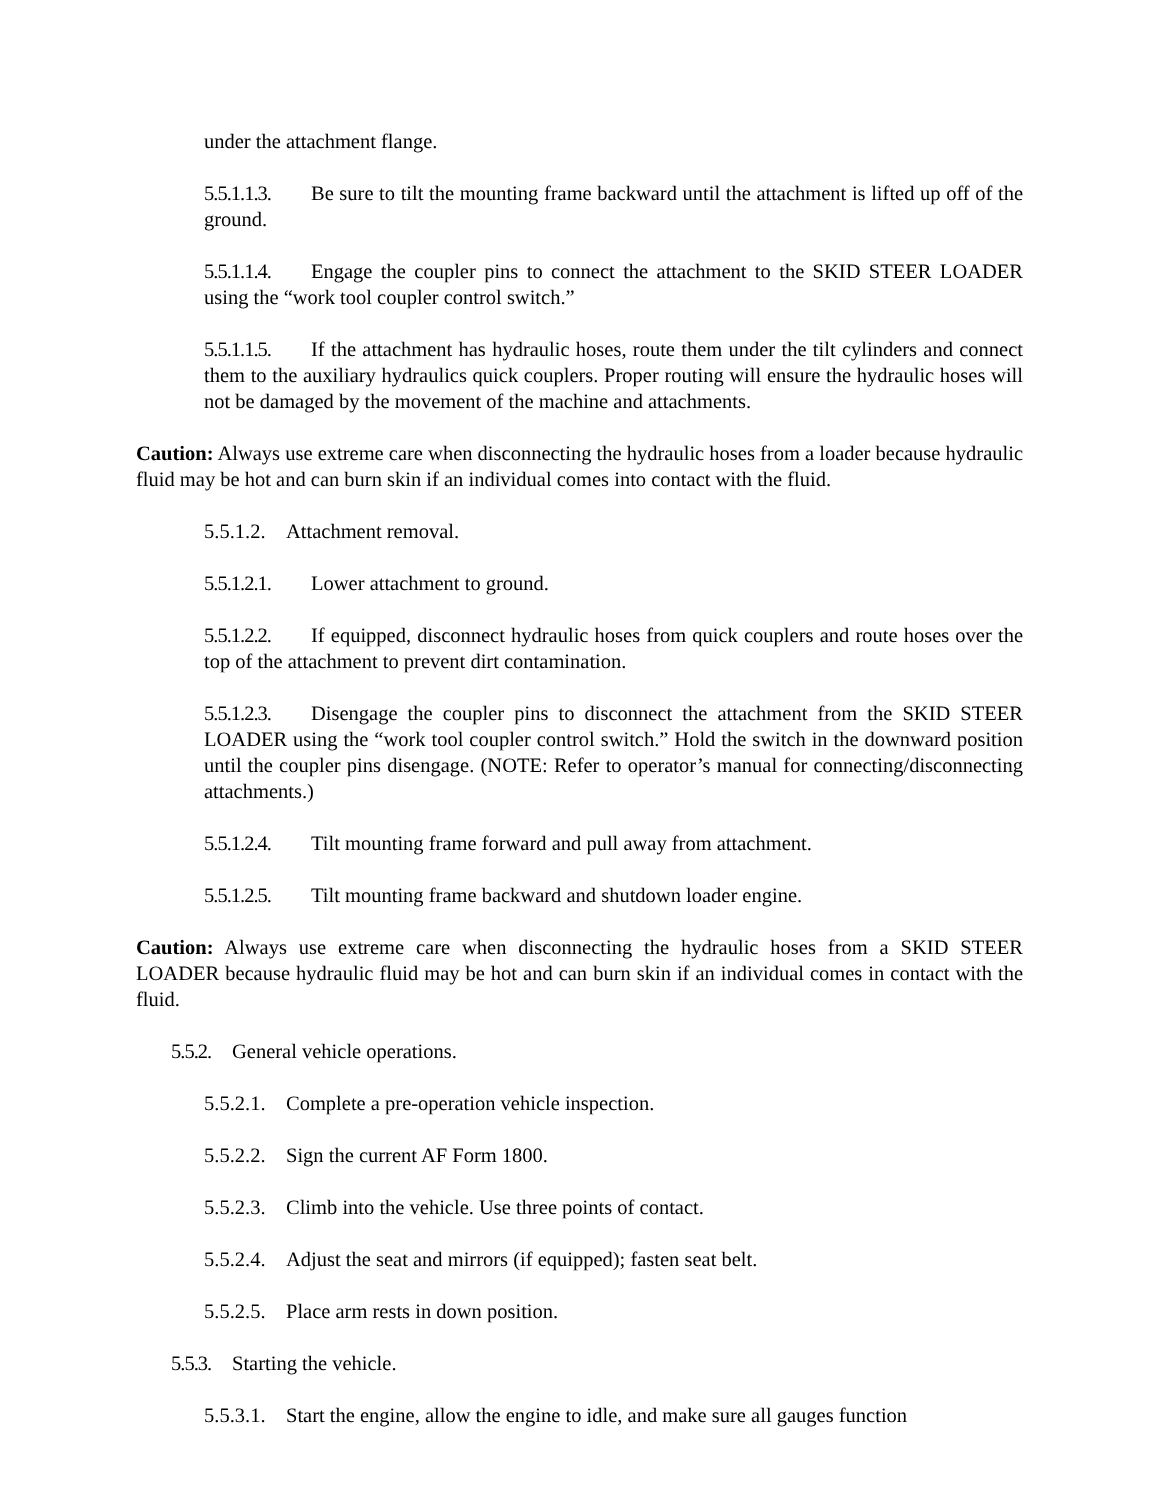under the attachment flange.
5.5.1.1.3. Be sure to tilt the mounting frame backward until the attachment is lifted up off of the ground.
5.5.1.1.4. Engage the coupler pins to connect the attachment to the SKID STEER LOADER using the “work tool coupler control switch.”
5.5.1.1.5. If the attachment has hydraulic hoses, route them under the tilt cylinders and connect them to the auxiliary hydraulics quick couplers. Proper routing will ensure the hydraulic hoses will not be damaged by the movement of the machine and attachments.
Caution: Always use extreme care when disconnecting the hydraulic hoses from a loader because hydraulic fluid may be hot and can burn skin if an individual comes into contact with the fluid.
5.5.1.2. Attachment removal.
5.5.1.2.1. Lower attachment to ground.
5.5.1.2.2. If equipped, disconnect hydraulic hoses from quick couplers and route hoses over the top of the attachment to prevent dirt contamination.
5.5.1.2.3. Disengage the coupler pins to disconnect the attachment from the SKID STEER LOADER using the “work tool coupler control switch.” Hold the switch in the downward position until the coupler pins disengage. (NOTE: Refer to operator’s manual for connecting/disconnecting attachments.)
5.5.1.2.4. Tilt mounting frame forward and pull away from attachment.
5.5.1.2.5. Tilt mounting frame backward and shutdown loader engine.
Caution: Always use extreme care when disconnecting the hydraulic hoses from a SKID STEER LOADER because hydraulic fluid may be hot and can burn skin if an individual comes in contact with the fluid.
5.5.2. General vehicle operations.
5.5.2.1. Complete a pre-operation vehicle inspection.
5.5.2.2. Sign the current AF Form 1800.
5.5.2.3. Climb into the vehicle. Use three points of contact.
5.5.2.4. Adjust the seat and mirrors (if equipped); fasten seat belt.
5.5.2.5. Place arm rests in down position.
5.5.3. Starting the vehicle.
5.5.3.1. Start the engine, allow the engine to idle, and make sure all gauges function